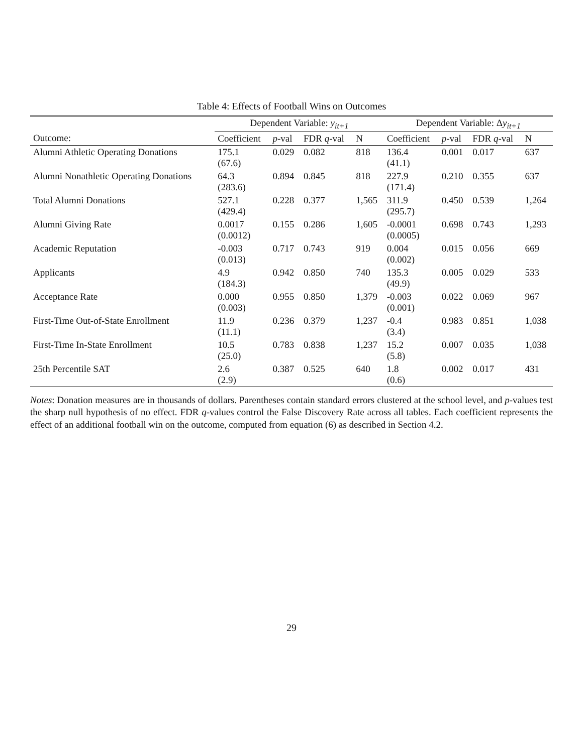Table 4: Effects of Football Wins on Outcomes
| | Dependent Variable: y<sub>it+1</sub> | | | | Dependent Variable: Δ y<sub>it+1</sub> | | | |
| --- | --- | --- | --- | --- | --- | --- | --- | --- |
| Outcome: | Coefficient | p -val | FDR q -val | N | Coefficient | p -val | FDR q -val | N |
| Alumni Athletic Operating Donations | 175.1 (67.6) | 0.029 | 0.082 | 818 | 136.4 (41.1) | 0.001 | 0.017 | 637 |
| Alumni Nonathletic Operating Donations | 64.3 (283.6) | 0.894 | 0.845 | 818 | 227.9 (171.4) | 0.210 | 0.355 | 637 |
| Total Alumni Donations | 527.1 (429.4) | 0.228 | 0.377 | 1,565 | 311.9 (295.7) | 0.450 | 0.539 | 1,264 |
| Alumni Giving Rate | 0.0017 (0.0012) | 0.155 | 0.286 | 1,605 | -0.0001 (0.0005) | 0.698 | 0.743 | 1,293 |
| Academic Reputation | -0.003 (0.013) | 0.717 | 0.743 | 919 | 0.004 (0.002) | 0.015 | 0.056 | 669 |
| Applicants | 4.9 (184.3) | 0.942 | 0.850 | 740 | 135.3 (49.9) | 0.005 | 0.029 | 533 |
| Acceptance Rate | 0.000 (0.003) | 0.955 | 0.850 | 1,379 | -0.003 (0.001) | 0.022 | 0.069 | 967 |
| First-Time Out-of-State Enrollment | 11.9 (11.1) | 0.236 | 0.379 | 1,237 | -0.4 (3.4) | 0.983 | 0.851 | 1,038 |
| First-Time In-State Enrollment | 10.5 (25.0) | 0.783 | 0.838 | 1,237 | 15.2 (5.8) | 0.007 | 0.035 | 1,038 |
| 25th Percentile SAT | 2.6 (2.9) | 0.387 | 0.525 | 640 | 1.8 (0.6) | 0.002 | 0.017 | 431 |
Notes: Donation measures are in thousands of dollars. Parentheses contain standard errors clustered at the school level, and p-values test the sharp null hypothesis of no effect. FDR q-values control the False Discovery Rate across all tables. Each coefficient represents the effect of an additional football win on the outcome, computed from equation (6) as described in Section 4.2.
29